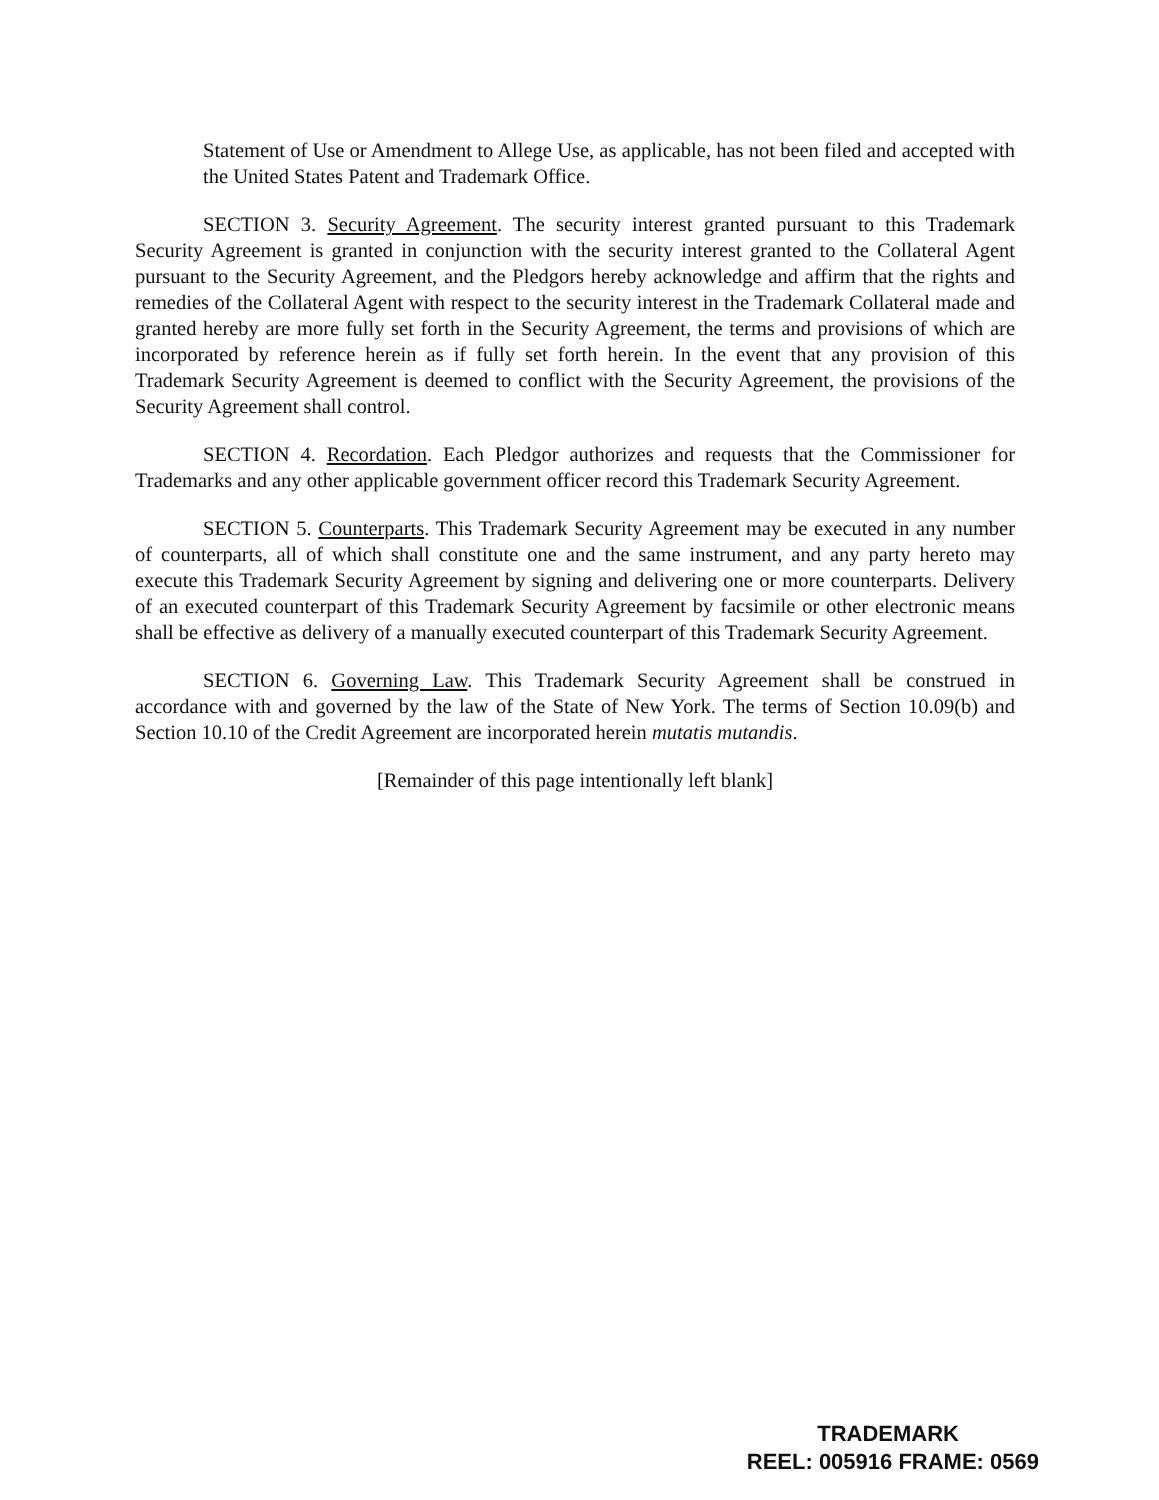Statement of Use or Amendment to Allege Use, as applicable, has not been filed and accepted with the United States Patent and Trademark Office.
SECTION 3. Security Agreement. The security interest granted pursuant to this Trademark Security Agreement is granted in conjunction with the security interest granted to the Collateral Agent pursuant to the Security Agreement, and the Pledgors hereby acknowledge and affirm that the rights and remedies of the Collateral Agent with respect to the security interest in the Trademark Collateral made and granted hereby are more fully set forth in the Security Agreement, the terms and provisions of which are incorporated by reference herein as if fully set forth herein. In the event that any provision of this Trademark Security Agreement is deemed to conflict with the Security Agreement, the provisions of the Security Agreement shall control.
SECTION 4. Recordation. Each Pledgor authorizes and requests that the Commissioner for Trademarks and any other applicable government officer record this Trademark Security Agreement.
SECTION 5. Counterparts. This Trademark Security Agreement may be executed in any number of counterparts, all of which shall constitute one and the same instrument, and any party hereto may execute this Trademark Security Agreement by signing and delivering one or more counterparts. Delivery of an executed counterpart of this Trademark Security Agreement by facsimile or other electronic means shall be effective as delivery of a manually executed counterpart of this Trademark Security Agreement.
SECTION 6. Governing Law. This Trademark Security Agreement shall be construed in accordance with and governed by the law of the State of New York. The terms of Section 10.09(b) and Section 10.10 of the Credit Agreement are incorporated herein mutatis mutandis.
[Remainder of this page intentionally left blank]
TRADEMARK
REEL: 005916 FRAME: 0569